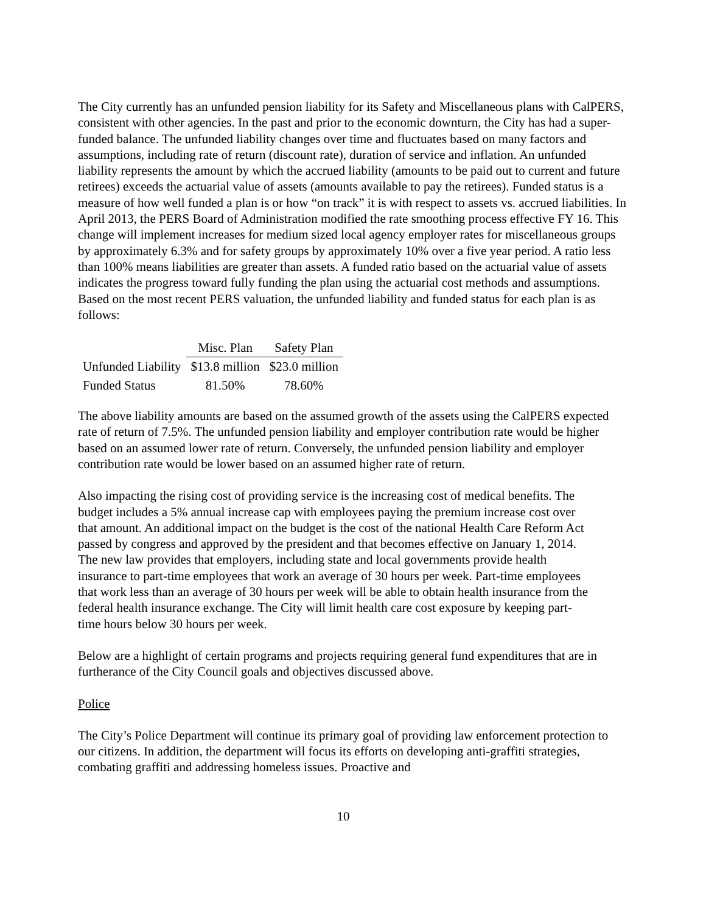The City currently has an unfunded pension liability for its Safety and Miscellaneous plans with CalPERS, consistent with other agencies. In the past and prior to the economic downturn, the City has had a super-funded balance. The unfunded liability changes over time and fluctuates based on many factors and assumptions, including rate of return (discount rate), duration of service and inflation. An unfunded liability represents the amount by which the accrued liability (amounts to be paid out to current and future retirees) exceeds the actuarial value of assets (amounts available to pay the retirees). Funded status is a measure of how well funded a plan is or how “on track” it is with respect to assets vs. accrued liabilities. In April 2013, the PERS Board of Administration modified the rate smoothing process effective FY 16. This change will implement increases for medium sized local agency employer rates for miscellaneous groups by approximately 6.3% and for safety groups by approximately 10% over a five year period. A ratio less than 100% means liabilities are greater than assets. A funded ratio based on the actuarial value of assets indicates the progress toward fully funding the plan using the actuarial cost methods and assumptions. Based on the most recent PERS valuation, the unfunded liability and funded status for each plan is as follows:
| | Misc. Plan | Safety Plan |
| Unfunded Liability | $13.8 million | $23.0 million |
| Funded Status | 81.50% | 78.60% |
The above liability amounts are based on the assumed growth of the assets using the CalPERS expected rate of return of 7.5%. The unfunded pension liability and employer contribution rate would be higher based on an assumed lower rate of return. Conversely, the unfunded pension liability and employer contribution rate would be lower based on an assumed higher rate of return.
Also impacting the rising cost of providing service is the increasing cost of medical benefits. The budget includes a 5% annual increase cap with employees paying the premium increase cost over that amount. An additional impact on the budget is the cost of the national Health Care Reform Act passed by congress and approved by the president and that becomes effective on January 1, 2014. The new law provides that employers, including state and local governments provide health insurance to part-time employees that work an average of 30 hours per week. Part-time employees that work less than an average of 30 hours per week will be able to obtain health insurance from the federal health insurance exchange. The City will limit health care cost exposure by keeping part-time hours below 30 hours per week.
Below are a highlight of certain programs and projects requiring general fund expenditures that are in furtherance of the City Council goals and objectives discussed above.
Police
The City’s Police Department will continue its primary goal of providing law enforcement protection to our citizens. In addition, the department will focus its efforts on developing anti-graffiti strategies, combating graffiti and addressing homeless issues. Proactive and
10